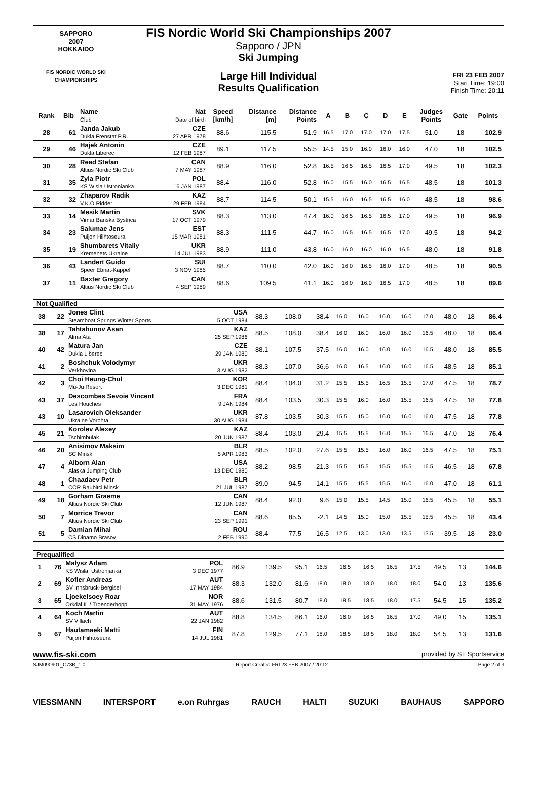SAPPORO
2007
HOKKAIDO
FIS NORDIC WORLD SKI CHAMPIONSHIPS
FIS Nordic World Ski Championships 2007
Sapporo / JPN
Ski Jumping
Large Hill Individual
Results Qualification
FRI 23 FEB 2007
Start Time: 19:00
Finish Time: 20:11
| Rank | Bib | Name Club | Nat Date of birth | Speed [km/h] | Distance [m] | Distance Points | A | B | C | D | E | Judges Points | Gate | Points |
| --- | --- | --- | --- | --- | --- | --- | --- | --- | --- | --- | --- | --- | --- | --- |
| 28 | 61 | Janda Jakub Dukla Frenstat P.R. | CZE 27 APR 1978 | 88.6 | 115.5 | 51.9 | 16.5 | 17.0 | 17.0 | 17.0 | 17.5 | 51.0 | 18 | 102.9 |
| 29 | 46 | Hajek Antonin Dukla Liberec | CZE 12 FEB 1987 | 89.1 | 117.5 | 55.5 | 14.5 | 15.0 | 16.0 | 16.0 | 16.0 | 47.0 | 18 | 102.5 |
| 30 | 28 | Read Stefan Altius Nordic Ski Club | CAN 7 MAY 1987 | 88.9 | 116.0 | 52.8 | 16.5 | 16.5 | 16.5 | 16.5 | 17.0 | 49.5 | 18 | 102.3 |
| 31 | 35 | Zyla Piotr KS Wisla Ustronianka | POL 16 JAN 1987 | 88.4 | 116.0 | 52.8 | 16.0 | 15.5 | 16.0 | 16.5 | 16.5 | 48.5 | 18 | 101.3 |
| 32 | 32 | Zhaparov Radik V.K.O.Ridder | KAZ 29 FEB 1984 | 88.7 | 114.5 | 50.1 | 15.5 | 16.0 | 16.5 | 16.5 | 16.0 | 48.5 | 18 | 98.6 |
| 33 | 14 | Mesik Martin Vimar Banska Bystrica | SVK 17 OCT 1979 | 88.3 | 113.0 | 47.4 | 16.0 | 16.5 | 16.5 | 16.5 | 17.0 | 49.5 | 18 | 96.9 |
| 34 | 23 | Salumae Jens Puijon Hiihtoseura | EST 15 MAR 1981 | 88.3 | 111.5 | 44.7 | 16.0 | 16.5 | 16.5 | 16.5 | 17.0 | 49.5 | 18 | 94.2 |
| 35 | 19 | Shumbarets Vitaliy Kremenets Ukraine | UKR 14 JUL 1983 | 88.9 | 111.0 | 43.8 | 16.0 | 16.0 | 16.0 | 16.0 | 16.5 | 48.0 | 18 | 91.8 |
| 36 | 43 | Landert Guido Speer Ebnat-Kappel | SUI 3 NOV 1985 | 88.7 | 110.0 | 42.0 | 16.0 | 16.0 | 16.5 | 16.0 | 17.0 | 48.5 | 18 | 90.5 |
| 37 | 11 | Baxter Gregory Altius Nordic Ski Club | CAN 4 SEP 1989 | 88.6 | 109.5 | 41.1 | 16.0 | 16.0 | 16.0 | 16.5 | 17.0 | 48.5 | 18 | 89.6 |
Not Qualified
| 38 | 22 | Jones Clint Steamboat Springs Winter Sports | USA 5 OCT 1984 | 88.3 | 108.0 | 38.4 | 16.0 | 16.0 | 16.0 | 16.0 | 17.0 | 48.0 | 18 | 86.4 |
| 38 | 17 | Tahtahunov Asan Alma Ata | KAZ 25 SEP 1986 | 88.5 | 108.0 | 38.4 | 16.0 | 16.0 | 16.0 | 16.0 | 16.5 | 48.0 | 18 | 86.4 |
| 40 | 42 | Matura Jan Dukla Liberec | CZE 29 JAN 1980 | 88.1 | 107.5 | 37.5 | 16.0 | 16.0 | 16.0 | 16.0 | 16.5 | 48.0 | 18 | 85.5 |
| 41 | 2 | Boshchuk Volodymyr Verkhovina | UKR 3 AUG 1982 | 88.3 | 107.0 | 36.6 | 16.0 | 16.5 | 16.0 | 16.0 | 16.5 | 48.5 | 18 | 85.1 |
| 42 | 3 | Choi Heung-Chul Mu-Ju Resort | KOR 3 DEC 1981 | 88.4 | 104.0 | 31.2 | 15.5 | 15.5 | 16.5 | 15.5 | 17.0 | 47.5 | 18 | 78.7 |
| 43 | 37 | Descombes Sevoie Vincent Les Houches | FRA 9 JAN 1984 | 88.4 | 103.5 | 30.3 | 15.5 | 16.0 | 16.0 | 15.5 | 16.5 | 47.5 | 18 | 77.8 |
| 43 | 10 | Lasarovich Oleksander Ukraine Vorohta | UKR 30 AUG 1984 | 87.8 | 103.5 | 30.3 | 15.5 | 15.0 | 16.0 | 16.0 | 16.0 | 47.5 | 18 | 77.8 |
| 45 | 21 | Korolev Alexey Tschimbulak | KAZ 20 JUN 1987 | 88.4 | 103.0 | 29.4 | 15.5 | 15.5 | 16.0 | 15.5 | 16.5 | 47.0 | 18 | 76.4 |
| 46 | 20 | Anisimov Maksim SC Minsk | BLR 5 APR 1983 | 88.5 | 102.0 | 27.6 | 15.5 | 15.5 | 16.0 | 16.0 | 16.5 | 47.5 | 18 | 75.1 |
| 47 | 4 | Alborn Alan Alaska Jumping Club | USA 13 DEC 1980 | 88.2 | 98.5 | 21.3 | 15.5 | 15.5 | 15.5 | 15.5 | 16.5 | 46.5 | 18 | 67.8 |
| 48 | 1 | Chaadaev Petr COR Raubitci Minsk | BLR 21 JUL 1987 | 89.0 | 94.5 | 14.1 | 15.5 | 15.5 | 15.5 | 16.0 | 16.0 | 47.0 | 18 | 61.1 |
| 49 | 18 | Gorham Graeme Altius Nordic Ski Club | CAN 12 JUN 1987 | 88.4 | 92.0 | 9.6 | 15.0 | 15.5 | 14.5 | 15.0 | 16.5 | 45.5 | 18 | 55.1 |
| 50 | 7 | Morrice Trevor Altius Nordic Ski Club | CAN 23 SEP 1991 | 88.6 | 85.5 | -2.1 | 14.5 | 15.0 | 15.0 | 15.5 | 15.5 | 45.5 | 18 | 43.4 |
| 51 | 5 | Damian Mihai CS Dinamo Brasov | ROU 2 FEB 1990 | 88.4 | 77.5 | -16.5 | 12.5 | 13.0 | 13.0 | 13.5 | 13.5 | 39.5 | 18 | 23.0 |
Prequalified
| 1 | 76 | Malysz Adam KS Wisla, Ustronianka | POL 3 DEC 1977 | 86.9 | 139.5 | 95.1 | 16.5 | 16.5 | 16.5 | 16.5 | 17.5 | 49.5 | 13 | 144.6 |
| 2 | 69 | Kofler Andreas SV Innsbruck-Bergisel | AUT 17 MAY 1984 | 88.3 | 132.0 | 81.6 | 18.0 | 18.0 | 18.0 | 18.0 | 18.0 | 54.0 | 13 | 135.6 |
| 3 | 65 | Ljoekelsoey Roar Orkdal IL / Troenderhopp | NOR 31 MAY 1976 | 88.6 | 131.5 | 80.7 | 18.0 | 18.5 | 18.5 | 18.0 | 17.5 | 54.5 | 15 | 135.2 |
| 4 | 64 | Koch Martin SV Villach | AUT 22 JAN 1982 | 88.8 | 134.5 | 86.1 | 16.0 | 16.0 | 16.5 | 16.5 | 17.0 | 49.0 | 15 | 135.1 |
| 5 | 67 | Hautamaeki Matti Puijon Hiihtoseura | FIN 14 JUL 1981 | 87.8 | 129.5 | 77.1 | 18.0 | 18.5 | 18.5 | 18.0 | 18.0 | 54.5 | 13 | 131.6 |
www.fis-ski.com provided by ST Sportservice
SJM090901_C73B_1.0 Report Created FRI 23 FEB 2007 / 20:12 Page 2 of 3
VIESSMANN INTERSPORT e.on Ruhrgas RAUCH HALTI SUZUKI BAUHAUS SAPPORO